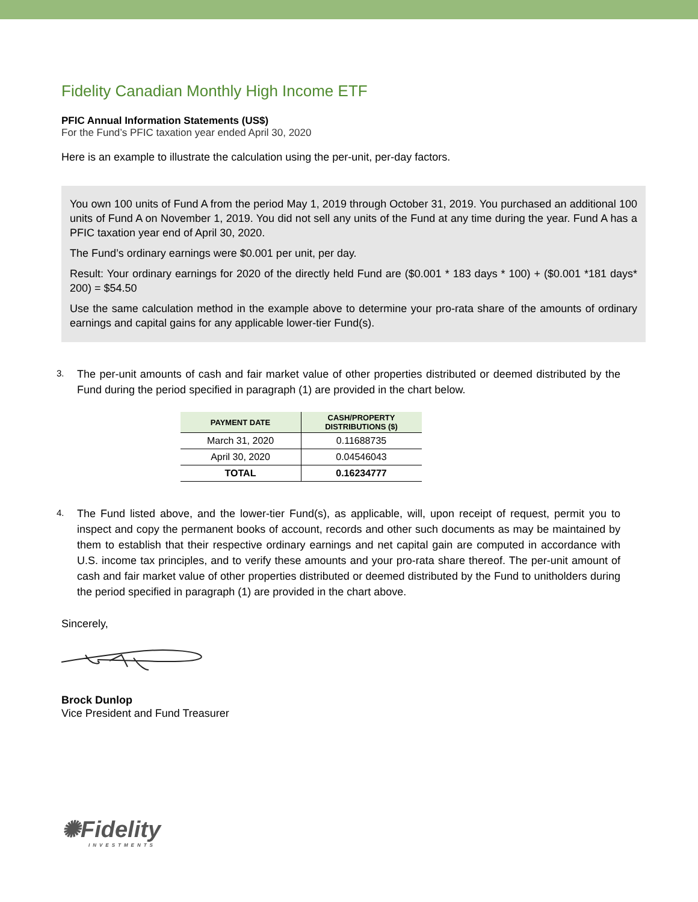Fidelity Canadian Monthly High Income ETF
PFIC Annual Information Statements (US$)
For the Fund’s PFIC taxation year ended April 30, 2020
Here is an example to illustrate the calculation using the per-unit, per-day factors.
You own 100 units of Fund A from the period May 1, 2019 through October 31, 2019. You purchased an additional 100 units of Fund A on November 1, 2019. You did not sell any units of the Fund at any time during the year. Fund A has a PFIC taxation year end of April 30, 2020.
The Fund’s ordinary earnings were $0.001 per unit, per day.
Result: Your ordinary earnings for 2020 of the directly held Fund are ($0.001 * 183 days * 100) + ($0.001 *181 days* 200) = $54.50
Use the same calculation method in the example above to determine your pro-rata share of the amounts of ordinary earnings and capital gains for any applicable lower-tier Fund(s).
3.
The per-unit amounts of cash and fair market value of other properties distributed or deemed distributed by the Fund during the period specified in paragraph (1) are provided in the chart below.
| PAYMENT DATE | CASH/PROPERTY DISTRIBUTIONS ($) |
| --- | --- |
| March 31, 2020 | 0.11688735 |
| April 30, 2020 | 0.04546043 |
| TOTAL | 0.16234777 |
4.
The Fund listed above, and the lower-tier Fund(s), as applicable, will, upon receipt of request, permit you to inspect and copy the permanent books of account, records and other such documents as may be maintained by them to establish that their respective ordinary earnings and net capital gain are computed in accordance with U.S. income tax principles, and to verify these amounts and your pro-rata share thereof. The per-unit amount of cash and fair market value of other properties distributed or deemed distributed by the Fund to unitholders during the period specified in paragraph (1) are provided in the chart above.
Sincerely,
Brock Dunlop
Vice President and Fund Treasurer
✺Fidelity
INVESTMENTS